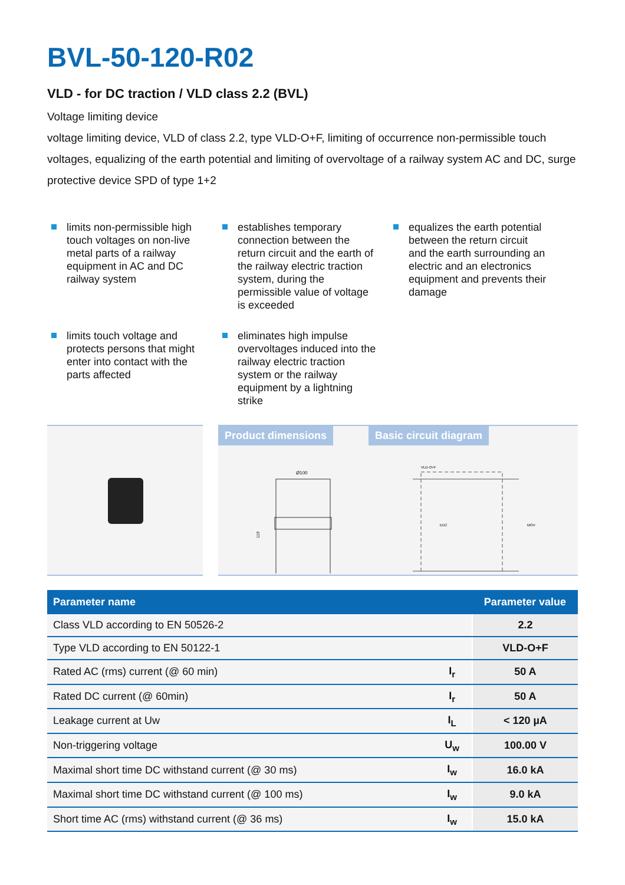BVL-50-120-R02
VLD - for DC traction / VLD class 2.2 (BVL)
Voltage limiting device
voltage limiting device, VLD of class 2.2, type VLD-O+F, limiting of occurrence non-permissible touch voltages, equalizing of the earth potential and limiting of overvoltage of a railway system AC and DC, surge protective device SPD of type 1+2
limits non-permissible high touch voltages on non-live metal parts of a railway equipment in AC and DC railway system
establishes temporary connection between the return circuit and the earth of the railway electric traction system, during the permissible value of voltage is exceeded
equalizes the earth potential between the return circuit and the earth surrounding an electric and an electronics equipment and prevents their damage
limits touch voltage and protects persons that might enter into contact with the parts affected
eliminates high impulse overvoltages induced into the railway electric traction system or the railway equipment by a lightning strike
Product dimensions Basic circuit diagram
Ø100
119
VLD-O+F
EDC
MOV
| Parameter name | | Parameter value |
| --- | --- | --- |
| Class VLD according to EN 50526-2 | | 2.2 |
| Type VLD according to EN 50122-1 | | VLD-O+F |
| Rated AC (rms) current (@ 60 min) | I<sub>r</sub> | 50 A |
| Rated DC current (@ 60min) | I<sub>r</sub> | 50 A |
| Leakage current at Uw | I<sub>L</sub> | < 120 µA |
| Non-triggering voltage | U<sub>w</sub> | 100.00 V |
| Maximal short time DC withstand current (@ 30 ms) | I<sub>w</sub> | 16.0 kA |
| Maximal short time DC withstand current (@ 100 ms) | I<sub>w</sub> | 9.0 kA |
| Short time AC (rms) withstand current (@ 36 ms) | I<sub>w</sub> | 15.0 kA |